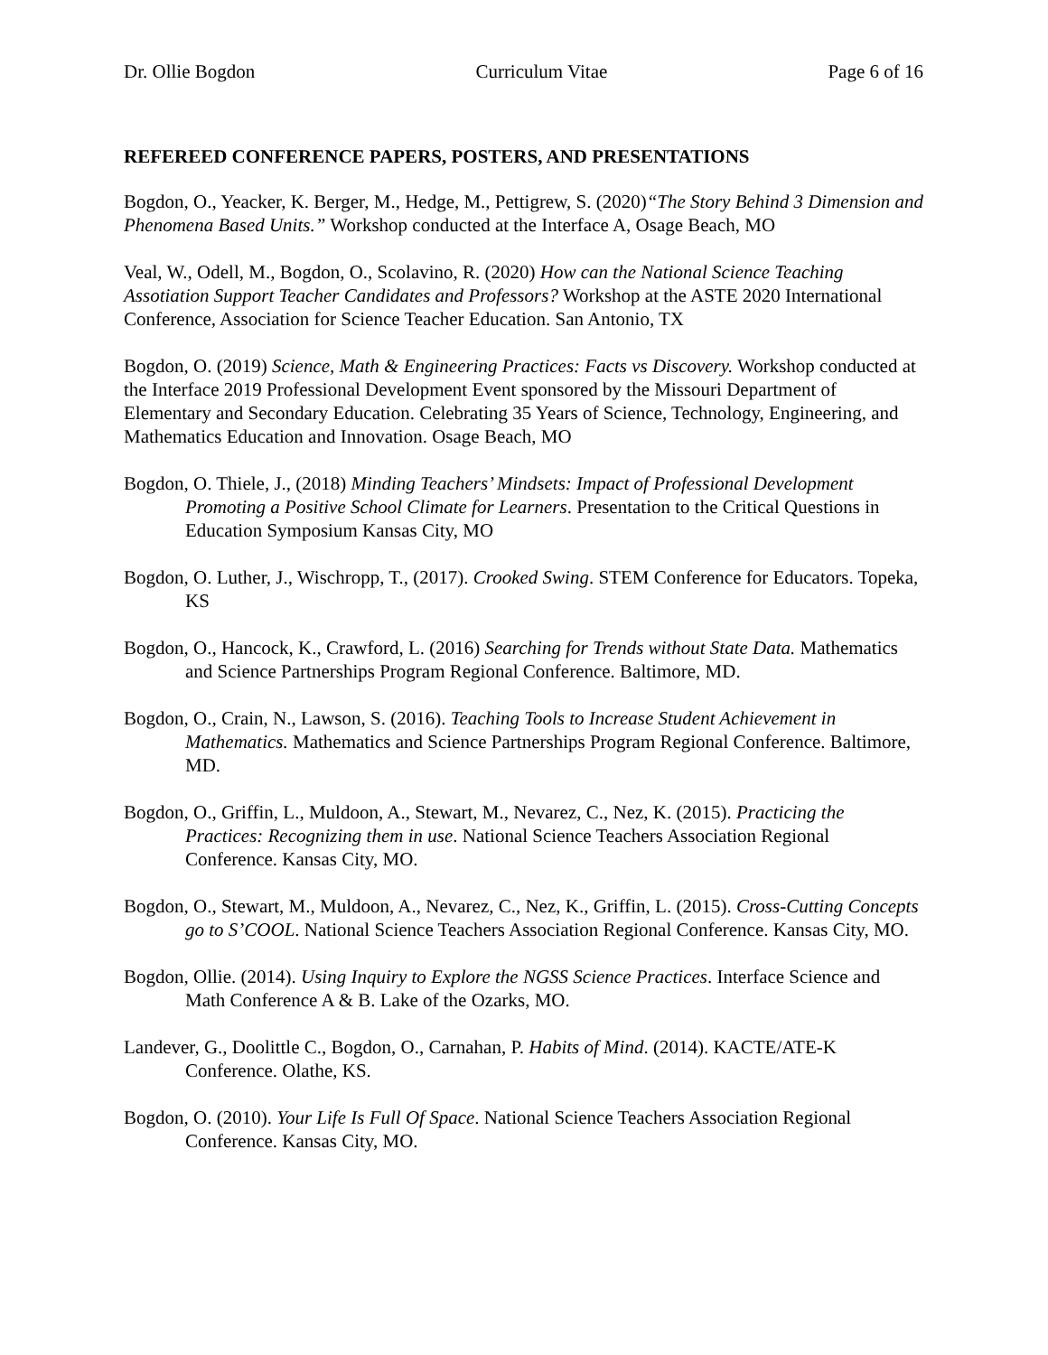Dr. Ollie Bogdon Curriculum Vitae Page 6 of 16
REFEREED CONFERENCE PAPERS, POSTERS, AND PRESENTATIONS
Bogdon, O., Yeacker, K. Berger, M., Hedge, M., Pettigrew, S. (2020)“The Story Behind 3 Dimension and Phenomena Based Units.” Workshop conducted at the Interface A, Osage Beach, MO
Veal, W., Odell, M., Bogdon, O., Scolavino, R. (2020) How can the National Science Teaching Assotiation Support Teacher Candidates and Professors? Workshop at the ASTE 2020 International Conference, Association for Science Teacher Education. San Antonio, TX
Bogdon, O. (2019) Science, Math & Engineering Practices: Facts vs Discovery. Workshop conducted at the Interface 2019 Professional Development Event sponsored by the Missouri Department of Elementary and Secondary Education. Celebrating 35 Years of Science, Technology, Engineering, and Mathematics Education and Innovation. Osage Beach, MO
Bogdon, O. Thiele, J., (2018) Minding Teachers’ Mindsets: Impact of Professional Development Promoting a Positive School Climate for Learners. Presentation to the Critical Questions in Education Symposium Kansas City, MO
Bogdon, O. Luther, J., Wischropp, T., (2017). Crooked Swing. STEM Conference for Educators. Topeka, KS
Bogdon, O., Hancock, K., Crawford, L. (2016) Searching for Trends without State Data. Mathematics and Science Partnerships Program Regional Conference. Baltimore, MD.
Bogdon, O., Crain, N., Lawson, S. (2016). Teaching Tools to Increase Student Achievement in Mathematics. Mathematics and Science Partnerships Program Regional Conference. Baltimore, MD.
Bogdon, O., Griffin, L., Muldoon, A., Stewart, M., Nevarez, C., Nez, K. (2015). Practicing the Practices: Recognizing them in use. National Science Teachers Association Regional Conference. Kansas City, MO.
Bogdon, O., Stewart, M., Muldoon, A., Nevarez, C., Nez, K., Griffin, L. (2015). Cross-Cutting Concepts go to S’COOL. National Science Teachers Association Regional Conference. Kansas City, MO.
Bogdon, Ollie. (2014). Using Inquiry to Explore the NGSS Science Practices. Interface Science and Math Conference A & B. Lake of the Ozarks, MO.
Landever, G., Doolittle C., Bogdon, O., Carnahan, P. Habits of Mind. (2014). KACTE/ATE-K Conference. Olathe, KS.
Bogdon, O. (2010). Your Life Is Full Of Space. National Science Teachers Association Regional Conference. Kansas City, MO.